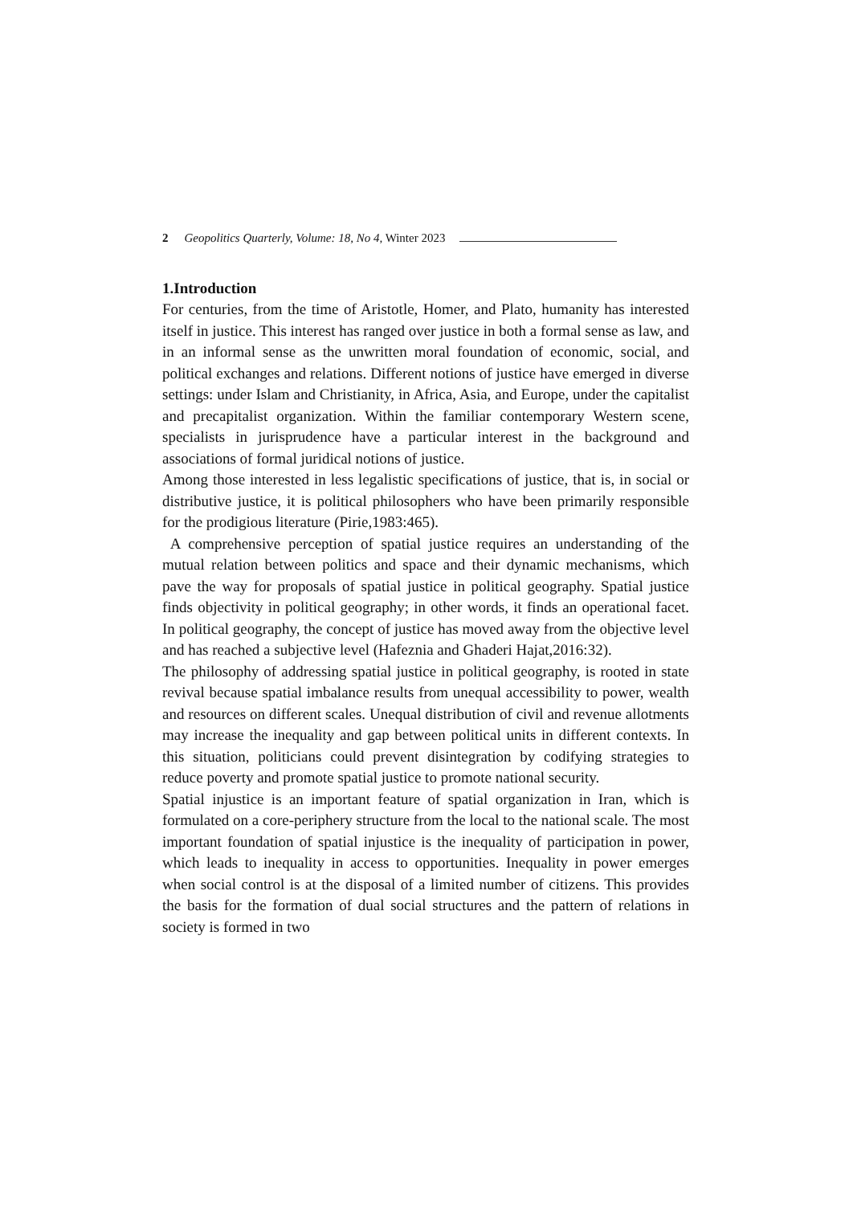2 Geopolitics Quarterly, Volume: 18, No 4, Winter 2023
1.Introduction
For centuries, from the time of Aristotle, Homer, and Plato, humanity has interested itself in justice. This interest has ranged over justice in both a formal sense as law, and in an informal sense as the unwritten moral foundation of economic, social, and political exchanges and relations. Different notions of justice have emerged in diverse settings: under Islam and Christianity, in Africa, Asia, and Europe, under the capitalist and precapitalist organization. Within the familiar contemporary Western scene, specialists in jurisprudence have a particular interest in the background and associations of formal juridical notions of justice.
Among those interested in less legalistic specifications of justice, that is, in social or distributive justice, it is political philosophers who have been primarily responsible for the prodigious literature (Pirie,1983:465).
A comprehensive perception of spatial justice requires an understanding of the mutual relation between politics and space and their dynamic mechanisms, which pave the way for proposals of spatial justice in political geography. Spatial justice finds objectivity in political geography; in other words, it finds an operational facet. In political geography, the concept of justice has moved away from the objective level and has reached a subjective level (Hafeznia and Ghaderi Hajat,2016:32).
The philosophy of addressing spatial justice in political geography, is rooted in state revival because spatial imbalance results from unequal accessibility to power, wealth and resources on different scales. Unequal distribution of civil and revenue allotments may increase the inequality and gap between political units in different contexts. In this situation, politicians could prevent disintegration by codifying strategies to reduce poverty and promote spatial justice to promote national security.
Spatial injustice is an important feature of spatial organization in Iran, which is formulated on a core-periphery structure from the local to the national scale. The most important foundation of spatial injustice is the inequality of participation in power, which leads to inequality in access to opportunities. Inequality in power emerges when social control is at the disposal of a limited number of citizens. This provides the basis for the formation of dual social structures and the pattern of relations in society is formed in two